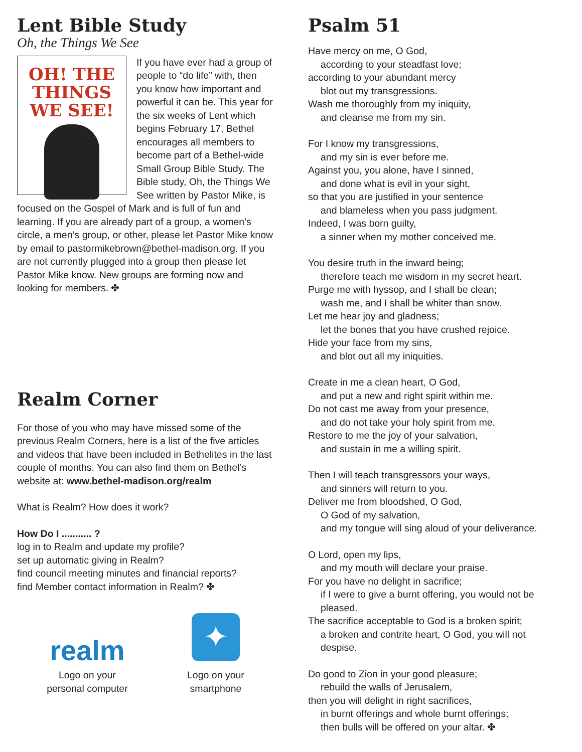Lent Bible Study
Oh, the Things We See
OH! THE THINGS WE SEE!
If you have ever had a group of people to “do life” with, then you know how important and powerful it can be. This year for the six weeks of Lent which begins February 17, Bethel encourages all members to become part of a Bethel-wide Small Group Bible Study. The Bible study, Oh, the Things We See written by Pastor Mike, is focused on the Gospel of Mark and is full of fun and learning. If you are already part of a group, a women’s circle, a men’s group, or other, please let Pastor Mike know by email to pastormikebrown@bethel-madison.org. If you are not currently plugged into a group then please let Pastor Mike know. New groups are forming now and looking for members. ✤
Realm Corner
For those of you who may have missed some of the previous Realm Corners, here is a list of the five articles and videos that have been included in Bethelites in the last couple of months. You can also find them on Bethel’s website at: www.bethel-madison.org/realm
What is Realm? How does it work?
How Do I ........... ?
log in to Realm and update my profile?
set up automatic giving in Realm?
find council meeting minutes and financial reports?
find Member contact information in Realm? ✤
realm
Logo on your
personal computer
✦
Logo on your
smartphone
Psalm 51
Have mercy on me, O God,
according to your steadfast love;
according to your abundant mercy
blot out my transgressions.
Wash me thoroughly from my iniquity,
and cleanse me from my sin.
For I know my transgressions,
and my sin is ever before me.
Against you, you alone, have I sinned,
and done what is evil in your sight,
so that you are justified in your sentence
and blameless when you pass judgment.
Indeed, I was born guilty,
a sinner when my mother conceived me.
You desire truth in the inward being;
therefore teach me wisdom in my secret heart.
Purge me with hyssop, and I shall be clean;
wash me, and I shall be whiter than snow.
Let me hear joy and gladness;
let the bones that you have crushed rejoice.
Hide your face from my sins,
and blot out all my iniquities.
Create in me a clean heart, O God,
and put a new and right spirit within me.
Do not cast me away from your presence,
and do not take your holy spirit from me.
Restore to me the joy of your salvation,
and sustain in me a willing spirit.
Then I will teach transgressors your ways,
and sinners will return to you.
Deliver me from bloodshed, O God,
O God of my salvation,
and my tongue will sing aloud of your deliverance.
O Lord, open my lips,
and my mouth will declare your praise.
For you have no delight in sacrifice;
if I were to give a burnt offering, you would not be pleased.
The sacrifice acceptable to God is a broken spirit;
a broken and contrite heart, O God, you will not despise.
Do good to Zion in your good pleasure;
rebuild the walls of Jerusalem,
then you will delight in right sacrifices,
in burnt offerings and whole burnt offerings;
then bulls will be offered on your altar. ✤